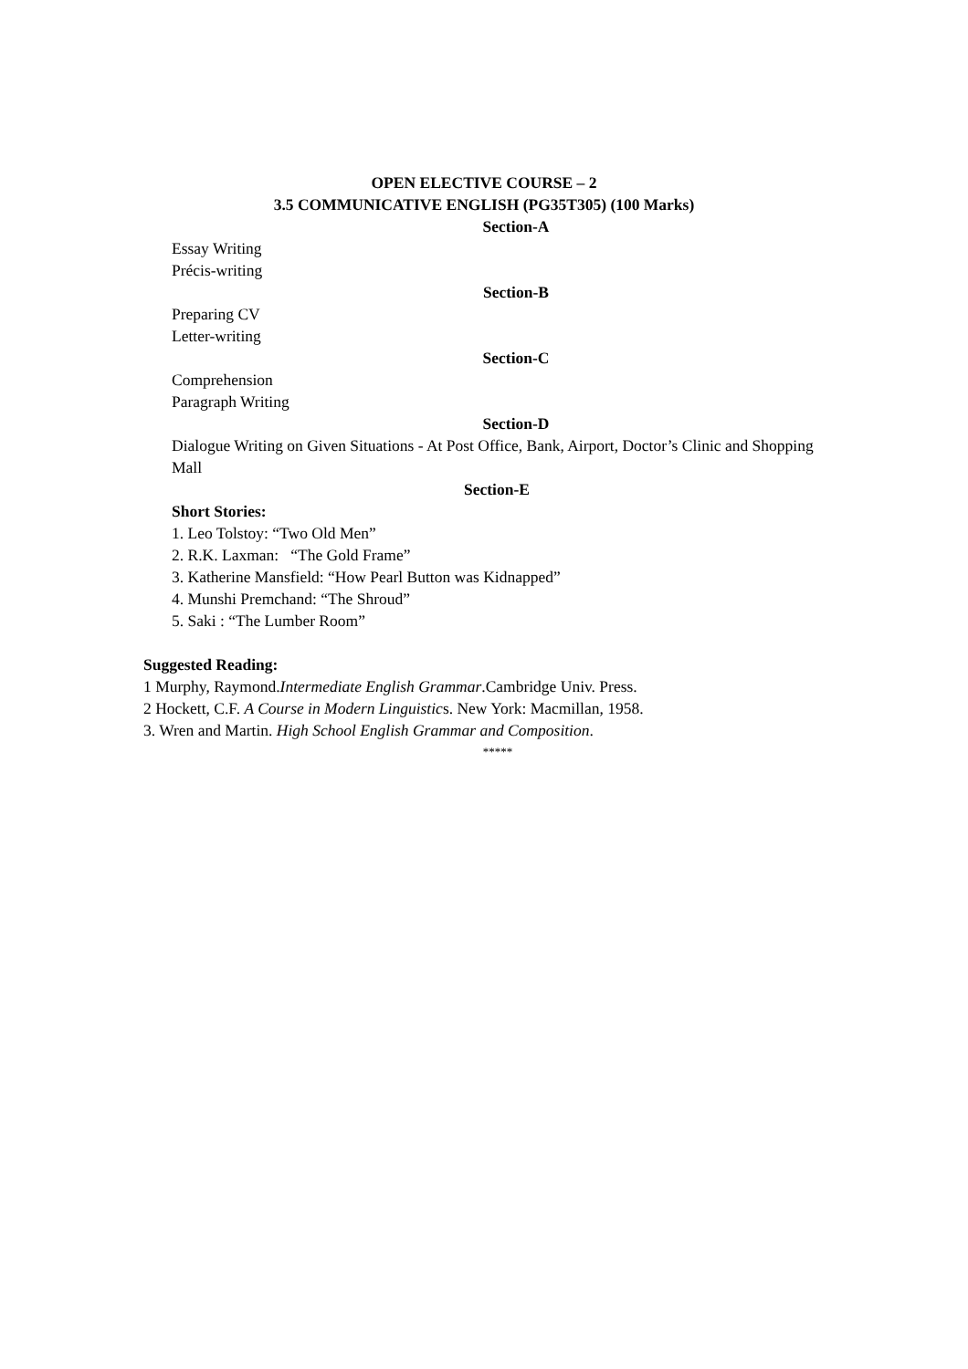OPEN ELECTIVE COURSE – 2
3.5 COMMUNICATIVE ENGLISH (PG35T305) (100 Marks)
Section-A
Essay Writing
Précis-writing
Section-B
Preparing CV
Letter-writing
Section-C
Comprehension
Paragraph Writing
Section-D
Dialogue Writing on Given Situations - At Post Office, Bank, Airport, Doctor’s Clinic and Shopping Mall
Section-E
Short Stories:
1. Leo Tolstoy: “Two Old Men”
2. R.K. Laxman: “The Gold Frame”
3. Katherine Mansfield: “How Pearl Button was Kidnapped”
4. Munshi Premchand: “The Shroud”
5. Saki : “The Lumber Room”
Suggested Reading:
1 Murphy, Raymond.Intermediate English Grammar.Cambridge Univ. Press.
2 Hockett, C.F. A Course in Modern Linguistics. New York: Macmillan, 1958.
3. Wren and Martin. High School English Grammar and Composition.
*****